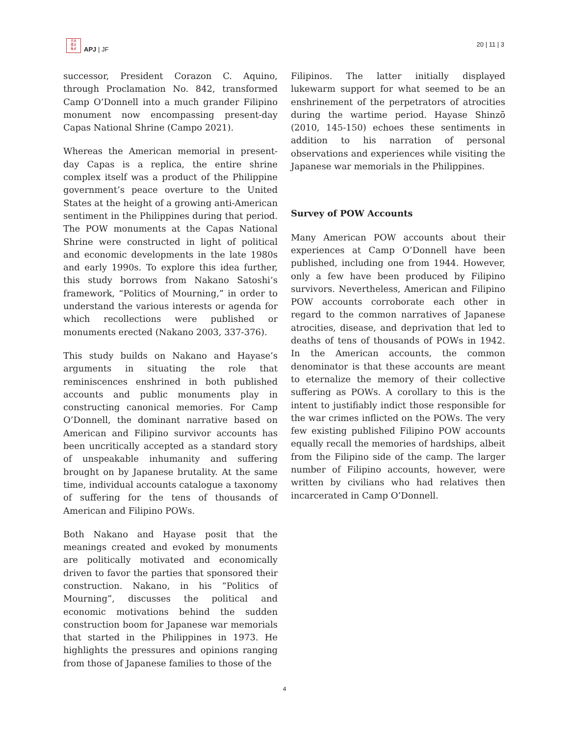日本
亜太
焦点
APJ | JF
20 | 11 | 3
successor, President Corazon C. Aquino, through Proclamation No. 842, transformed Camp O’Donnell into a much grander Filipino monument now encompassing present-day Capas National Shrine (Campo 2021).
Whereas the American memorial in present-day Capas is a replica, the entire shrine complex itself was a product of the Philippine government’s peace overture to the United States at the height of a growing anti-American sentiment in the Philippines during that period. The POW monuments at the Capas National Shrine were constructed in light of political and economic developments in the late 1980s and early 1990s. To explore this idea further, this study borrows from Nakano Satoshi’s framework, “Politics of Mourning,” in order to understand the various interests or agenda for which recollections were published or monuments erected (Nakano 2003, 337-376).
This study builds on Nakano and Hayase’s arguments in situating the role that reminiscences enshrined in both published accounts and public monuments play in constructing canonical memories. For Camp O’Donnell, the dominant narrative based on American and Filipino survivor accounts has been uncritically accepted as a standard story of unspeakable inhumanity and suffering brought on by Japanese brutality. At the same time, individual accounts catalogue a taxonomy of suffering for the tens of thousands of American and Filipino POWs.
Both Nakano and Hayase posit that the meanings created and evoked by monuments are politically motivated and economically driven to favor the parties that sponsored their construction. Nakano, in his “Politics of Mourning”, discusses the political and economic motivations behind the sudden construction boom for Japanese war memorials that started in the Philippines in 1973. He highlights the pressures and opinions ranging from those of Japanese families to those of the
Filipinos. The latter initially displayed lukewarm support for what seemed to be an enshrinement of the perpetrators of atrocities during the wartime period. Hayase Shinzō (2010, 145-150) echoes these sentiments in addition to his narration of personal observations and experiences while visiting the Japanese war memorials in the Philippines.
Survey of POW Accounts
Many American POW accounts about their experiences at Camp O’Donnell have been published, including one from 1944. However, only a few have been produced by Filipino survivors. Nevertheless, American and Filipino POW accounts corroborate each other in regard to the common narratives of Japanese atrocities, disease, and deprivation that led to deaths of tens of thousands of POWs in 1942. In the American accounts, the common denominator is that these accounts are meant to eternalize the memory of their collective suffering as POWs. A corollary to this is the intent to justifiably indict those responsible for the war crimes inflicted on the POWs. The very few existing published Filipino POW accounts equally recall the memories of hardships, albeit from the Filipino side of the camp. The larger number of Filipino accounts, however, were written by civilians who had relatives then incarcerated in Camp O’Donnell.
4